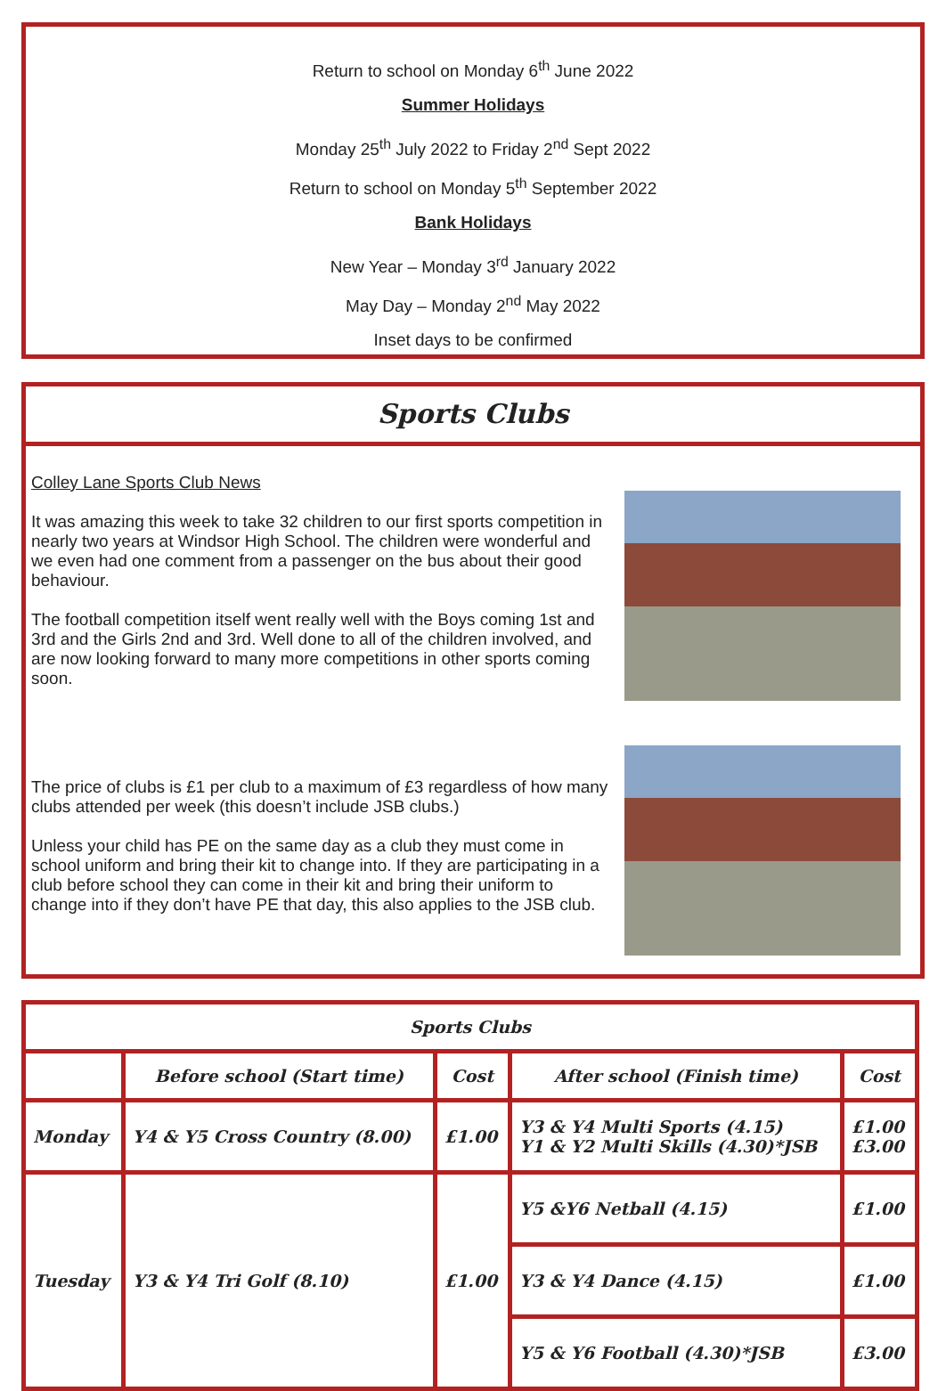Return to school on Monday 6<sup>th</sup> June 2022
Summer Holidays
Monday 25<sup>th</sup> July 2022 to Friday 2<sup>nd</sup> Sept 2022
Return to school on Monday 5<sup>th</sup> September 2022
Bank Holidays
New Year – Monday 3<sup>rd</sup> January 2022
May Day – Monday 2<sup>nd</sup> May 2022
Inset days to be confirmed
Sports Clubs
Colley Lane Sports Club News
It was amazing this week to take 32 children to our first sports competition in nearly two years at Windsor High School. The children were wonderful and we even had one comment from a passenger on the bus about their good behaviour.
The football competition itself went really well with the Boys coming 1st and 3rd and the Girls 2nd and 3rd. Well done to all of the children involved, and are now looking forward to many more competitions in other sports coming soon.
The price of clubs is £1 per club to a maximum of £3 regardless of how many clubs attended per week (this doesn’t include JSB clubs.)
Unless your child has PE on the same day as a club they must come in school uniform and bring their kit to change into. If they are participating in a club before school they can come in their kit and bring their uniform to change into if they don’t have PE that day, this also applies to the JSB club.
| Sports Clubs | | | | |
| --- | --- | --- | --- | --- |
| | Before school (Start time) | Cost | After school (Finish time) | Cost |
| Monday | Y4 & Y5 Cross Country (8.00) | £1.00 | Y3 & Y4 Multi Sports (4.15) Y1 & Y2 Multi Skills (4.30)*JSB | £1.00 £3.00 |
| Tuesday | Y3 & Y4 Tri Golf (8.10) | £1.00 | Y5 &Y6 Netball (4.15) | £1.00 |
| | | | Y3 & Y4 Dance (4.15) | £1.00 |
| | | | Y5 & Y6 Football (4.30)*JSB | £3.00 |